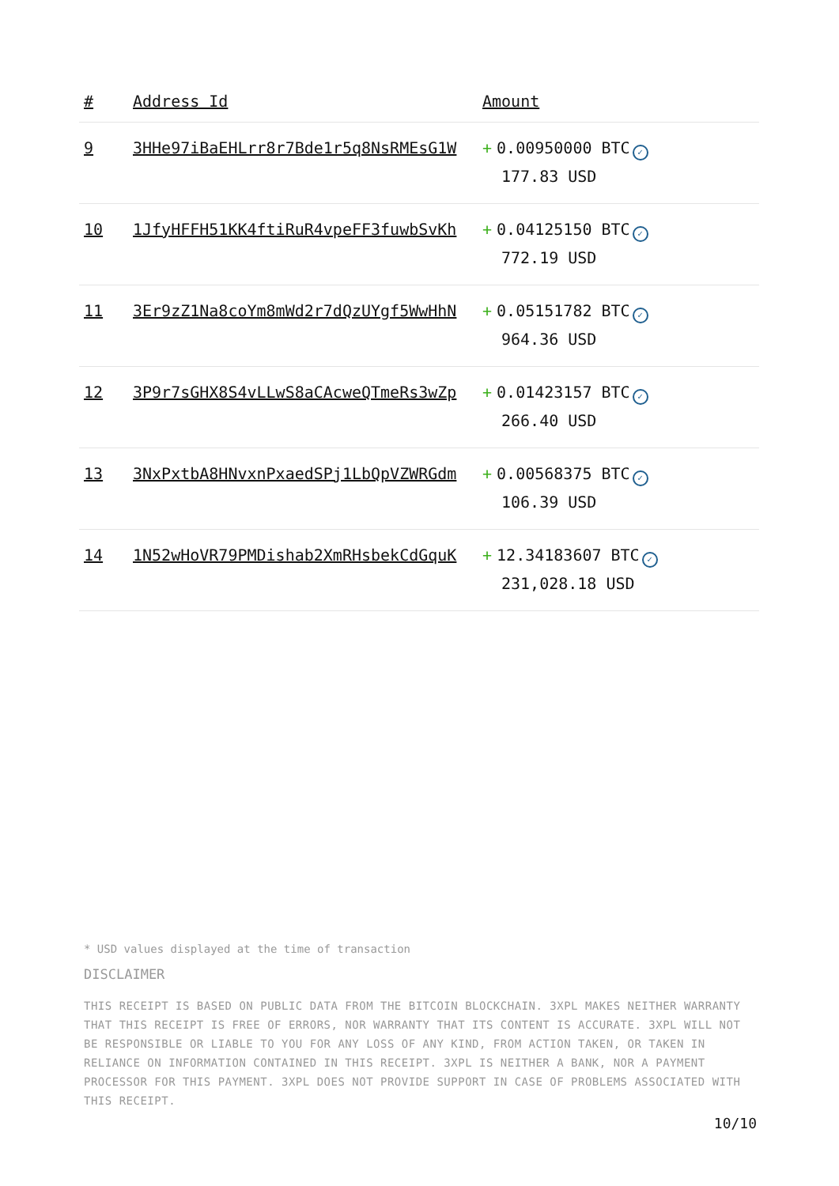| # | Address Id | Amount |
| --- | --- | --- |
| 9 | 3HHe97iBaEHLrr8r7Bde1r5q8NsRMEsG1W | + 0.00950000 BTC ✓ 177.83 USD |
| 10 | 1JfyHFFH51KK4ftiRuR4vpeFF3fuwbSvKh | + 0.04125150 BTC ✓ 772.19 USD |
| 11 | 3Er9zZ1Na8coYm8mWd2r7dQzUYgf5WwHhN | + 0.05151782 BTC ✓ 964.36 USD |
| 12 | 3P9r7sGHX8S4vLLwS8aCAcweQTmeRs3wZp | + 0.01423157 BTC ✓ 266.40 USD |
| 13 | 3NxPxtbA8HNvxnPxaedSPj1LbQpVZWRGdm | + 0.00568375 BTC ✓ 106.39 USD |
| 14 | 1N52wHoVR79PMDishab2XmRHsbekCdGquK | + 12.34183607 BTC ✓ 231,028.18 USD |
* USD values displayed at the time of transaction
DISCLAIMER
THIS RECEIPT IS BASED ON PUBLIC DATA FROM THE BITCOIN BLOCKCHAIN. 3XPL MAKES NEITHER WARRANTY THAT THIS RECEIPT IS FREE OF ERRORS, NOR WARRANTY THAT ITS CONTENT IS ACCURATE. 3XPL WILL NOT BE RESPONSIBLE OR LIABLE TO YOU FOR ANY LOSS OF ANY KIND, FROM ACTION TAKEN, OR TAKEN IN RELIANCE ON INFORMATION CONTAINED IN THIS RECEIPT. 3XPL IS NEITHER A BANK, NOR A PAYMENT PROCESSOR FOR THIS PAYMENT. 3XPL DOES NOT PROVIDE SUPPORT IN CASE OF PROBLEMS ASSOCIATED WITH THIS RECEIPT.
10/10